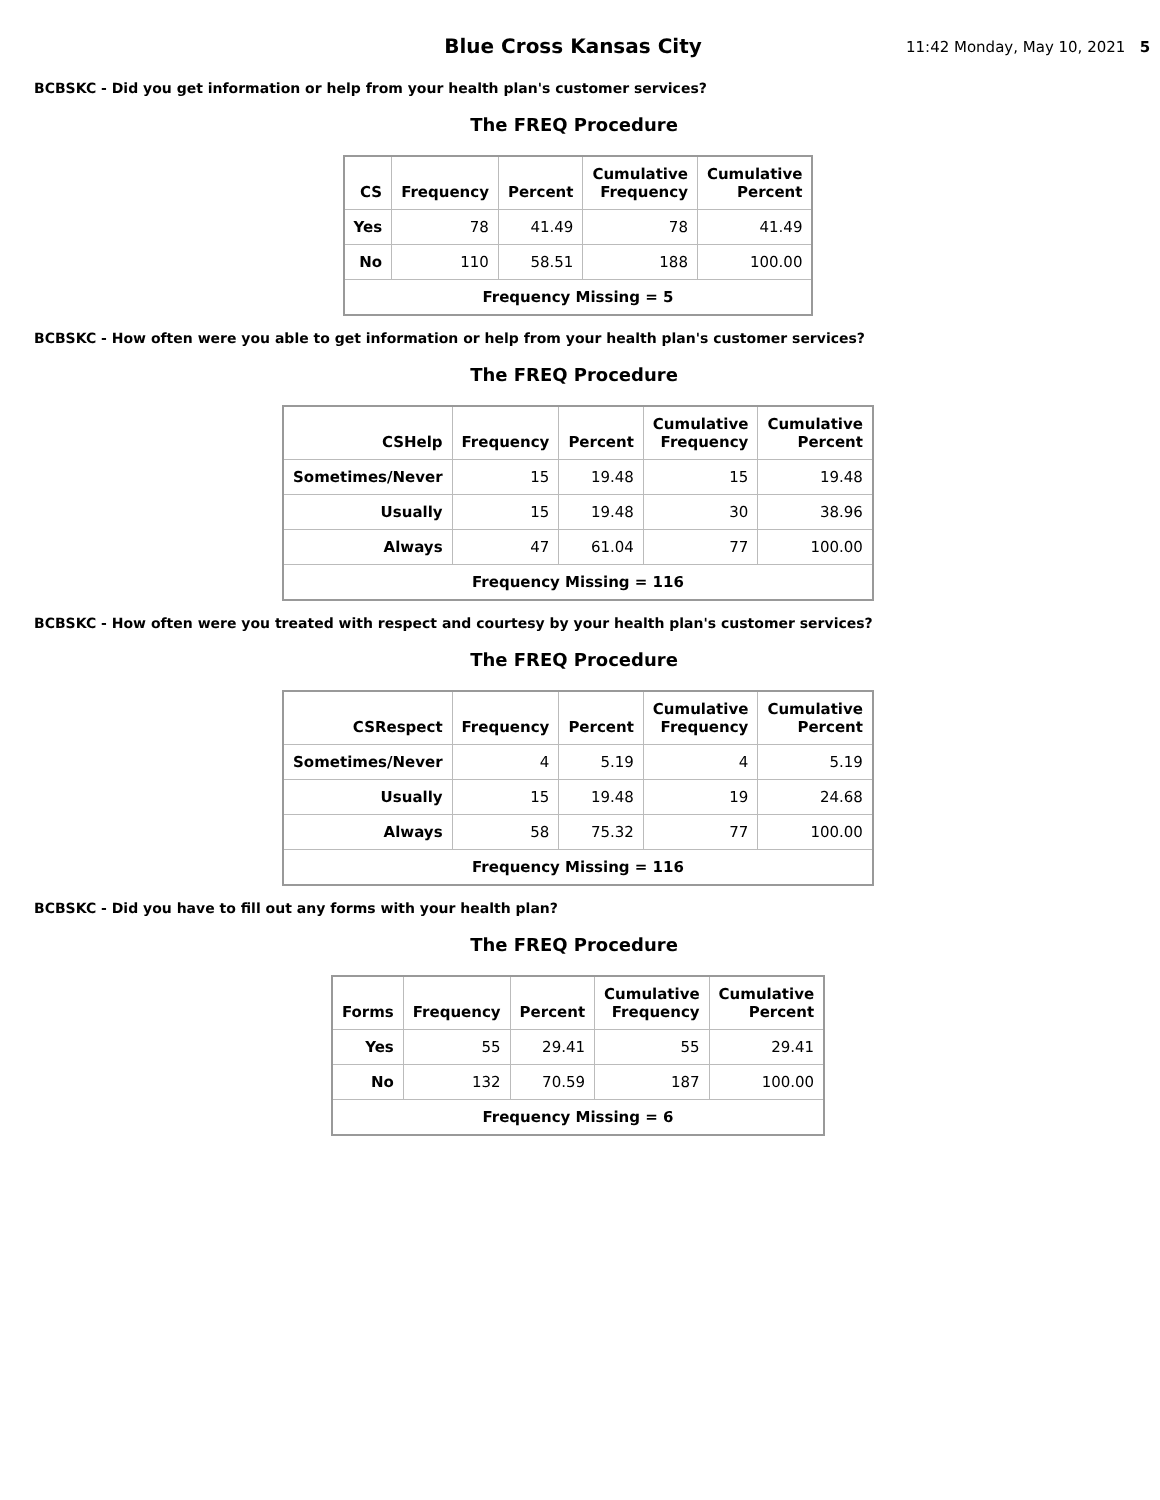Blue Cross Kansas City
11:42 Monday, May 10, 2021 5
BCBSKC - Did you get information or help from your health plan's customer services?
The FREQ Procedure
| CS | Frequency | Percent | Cumulative Frequency | Cumulative Percent |
| --- | --- | --- | --- | --- |
| Yes | 78 | 41.49 | 78 | 41.49 |
| No | 110 | 58.51 | 188 | 100.00 |
| Frequency Missing = 5 | | | | |
BCBSKC - How often were you able to get information or help from your health plan's customer services?
The FREQ Procedure
| CSHelp | Frequency | Percent | Cumulative Frequency | Cumulative Percent |
| --- | --- | --- | --- | --- |
| Sometimes/Never | 15 | 19.48 | 15 | 19.48 |
| Usually | 15 | 19.48 | 30 | 38.96 |
| Always | 47 | 61.04 | 77 | 100.00 |
| Frequency Missing = 116 | | | | |
BCBSKC - How often were you treated with respect and courtesy by your health plan's customer services?
The FREQ Procedure
| CSRespect | Frequency | Percent | Cumulative Frequency | Cumulative Percent |
| --- | --- | --- | --- | --- |
| Sometimes/Never | 4 | 5.19 | 4 | 5.19 |
| Usually | 15 | 19.48 | 19 | 24.68 |
| Always | 58 | 75.32 | 77 | 100.00 |
| Frequency Missing = 116 | | | | |
BCBSKC - Did you have to fill out any forms with your health plan?
The FREQ Procedure
| Forms | Frequency | Percent | Cumulative Frequency | Cumulative Percent |
| --- | --- | --- | --- | --- |
| Yes | 55 | 29.41 | 55 | 29.41 |
| No | 132 | 70.59 | 187 | 100.00 |
| Frequency Missing = 6 | | | | |